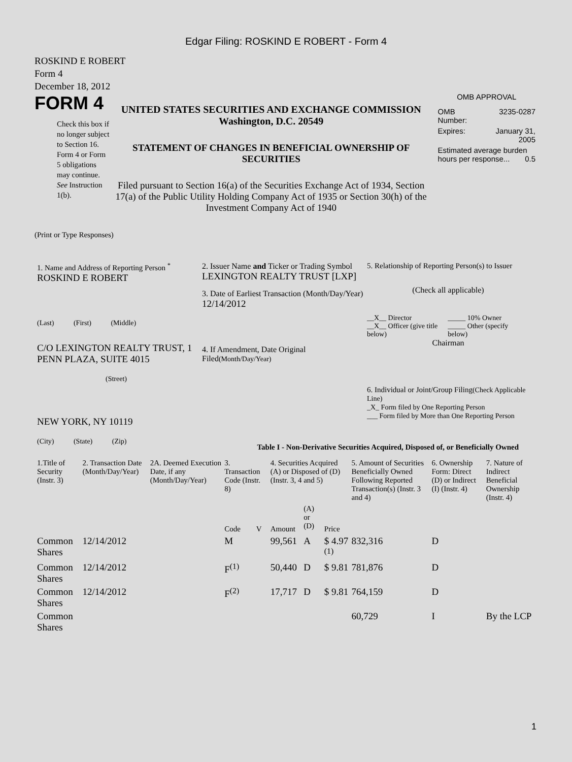Edgar Filing: ROSKIND E ROBERT - Form 4
ROSKIND E ROBERT
Form 4
December 18, 2012
FORM 4
Check this box if no longer subject to Section 16. Form 4 or Form 5 obligations may continue. See Instruction 1(b).
UNITED STATES SECURITIES AND EXCHANGE COMMISSION
Washington, D.C. 20549
STATEMENT OF CHANGES IN BENEFICIAL OWNERSHIP OF SECURITIES
Filed pursuant to Section 16(a) of the Securities Exchange Act of 1934, Section 17(a) of the Public Utility Holding Company Act of 1935 or Section 30(h) of the Investment Company Act of 1940
OMB APPROVAL
| OMB Number: | 3235-0287 |
| Expires: | January 31, 2005 |
| Estimated average burden hours per response... 0.5 | |
(Print or Type Responses)
1. Name and Address of Reporting Person <sup>*</sup>
ROSKIND E ROBERT
(Last) (First) (Middle)
C/O LEXINGTON REALTY TRUST, 1 PENN PLAZA, SUITE 4015
(Street)
NEW YORK, NY 10119
(City) (State) (Zip)
2. Issuer Name and Ticker or Trading Symbol
LEXINGTON REALTY TRUST [LXP]
3. Date of Earliest Transaction (Month/Day/Year)
12/14/2012
4. If Amendment, Date Original Filed(Month/Day/Year)
5. Relationship of Reporting Person(s) to Issuer
(Check all applicable)
__X__ Director
__X__ Officer (give title below)
_____ 10% Owner
_____ Other (specify below)
Chairman
6. Individual or Joint/Group Filing(Check Applicable Line)
_X_ Form filed by One Reporting Person
___ Form filed by More than One Reporting Person
Table I - Non-Derivative Securities Acquired, Disposed of, or Beneficially Owned
| 1.Title of Security (Instr. 3) | 2. Transaction Date (Month/Day/Year) | 2A. Deemed Execution Date, if any (Month/Day/Year) | 3. Transaction Code (Instr. 8) | | 4. Securities Acquired (A) or Disposed of (D) (Instr. 3, 4 and 5) | | | 5. Amount of Securities Beneficially Owned Following Reported Transaction(s) (Instr. 3 and 4) | 6. Ownership Form: Direct (D) or Indirect (I) (Instr. 4) | 7. Nature of Indirect Beneficial Ownership (Instr. 4) |
| --- | --- | --- | --- | --- | --- | --- | --- | --- | --- | --- |
| | | | Code | V | Amount | (A) or (D) | Price | | | |
| Common Shares | 12/14/2012 | | M | | 99,561 | A | $ 4.97 <sup>(1)</sup> | 832,316 | D | |
| Common Shares | 12/14/2012 | | F<sup>(1)</sup> | | 50,440 | D | $ 9.81 | 781,876 | D | |
| Common Shares | 12/14/2012 | | F<sup>(2)</sup> | | 17,717 | D | $ 9.81 | 764,159 | D | |
| Common Shares | | | | | | | | 60,729 | I | By the LCP |
1